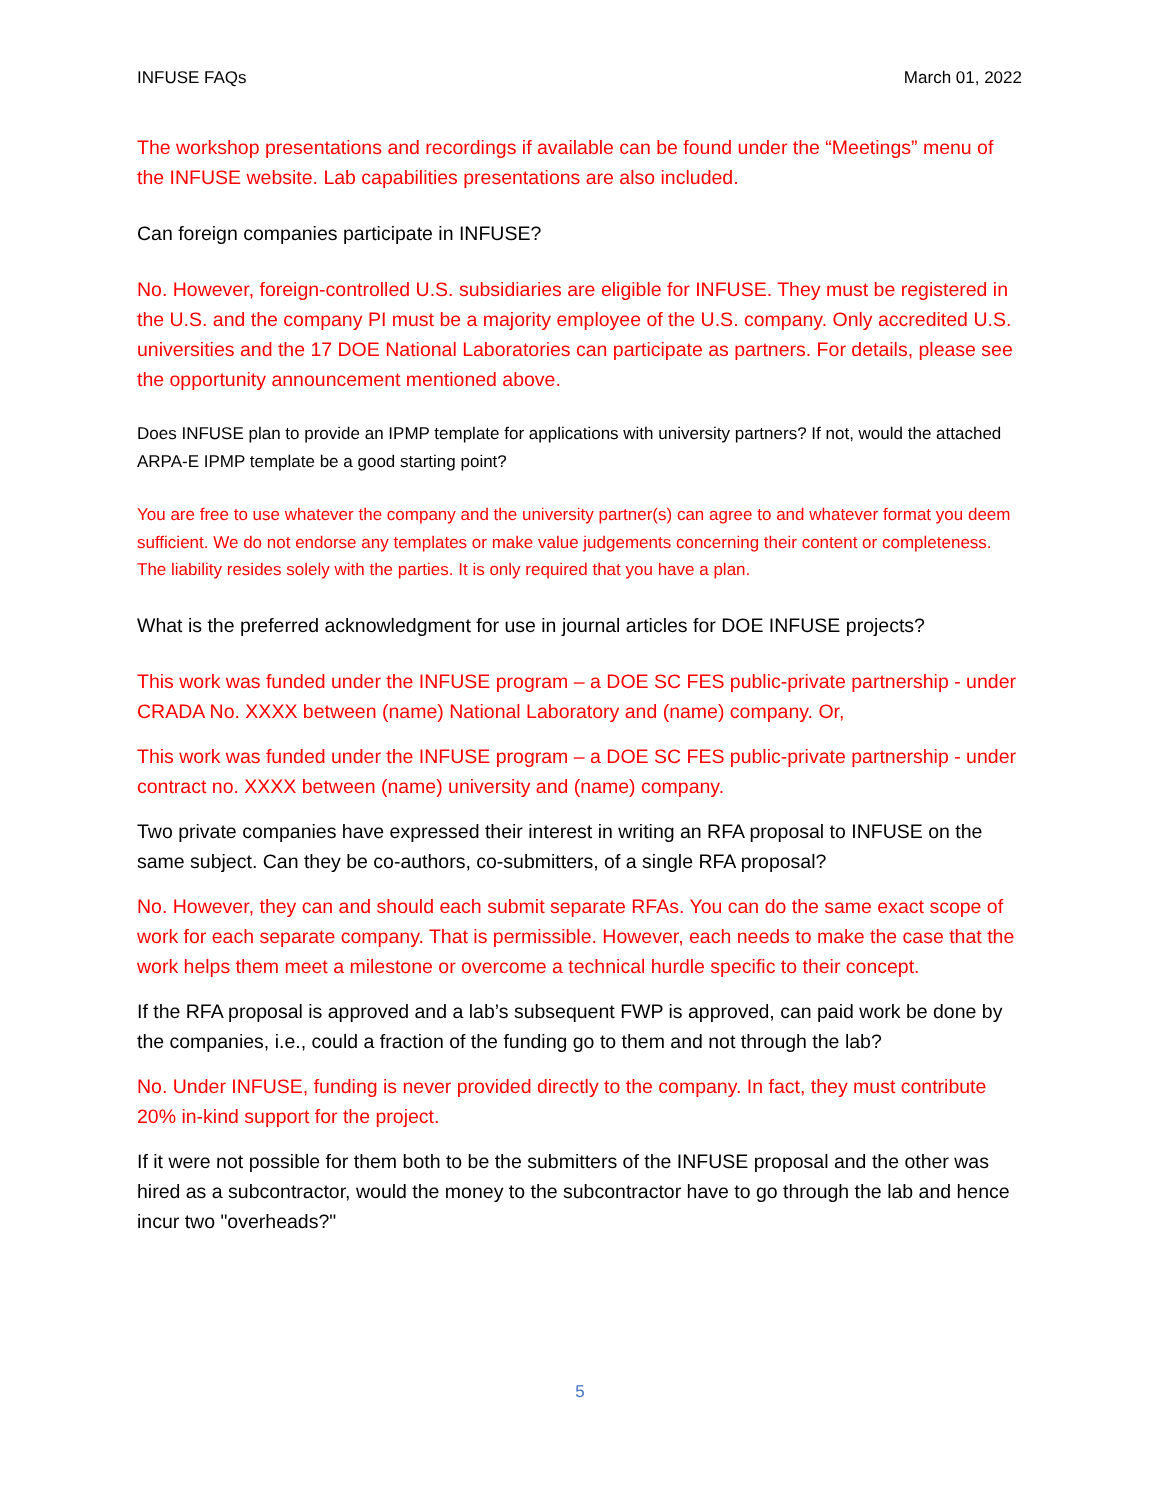INFUSE FAQs March 01, 2022
The workshop presentations and recordings if available can be found under the “Meetings” menu of the INFUSE website. Lab capabilities presentations are also included.
Can foreign companies participate in INFUSE?
No. However, foreign-controlled U.S. subsidiaries are eligible for INFUSE. They must be registered in the U.S. and the company PI must be a majority employee of the U.S. company. Only accredited U.S. universities and the 17 DOE National Laboratories can participate as partners. For details, please see the opportunity announcement mentioned above.
Does INFUSE plan to provide an IPMP template for applications with university partners? If not, would the attached ARPA-E IPMP template be a good starting point?
You are free to use whatever the company and the university partner(s) can agree to and whatever format you deem sufficient. We do not endorse any templates or make value judgements concerning their content or completeness. The liability resides solely with the parties. It is only required that you have a plan.
What is the preferred acknowledgment for use in journal articles for DOE INFUSE projects?
This work was funded under the INFUSE program – a DOE SC FES public-private partnership - under CRADA No. XXXX between (name) National Laboratory and (name) company. Or,
This work was funded under the INFUSE program – a DOE SC FES public-private partnership - under contract no. XXXX between (name) university and (name) company.
Two private companies have expressed their interest in writing an RFA proposal to INFUSE on the same subject. Can they be co-authors, co-submitters, of a single RFA proposal?
No. However, they can and should each submit separate RFAs. You can do the same exact scope of work for each separate company. That is permissible. However, each needs to make the case that the work helps them meet a milestone or overcome a technical hurdle specific to their concept.
If the RFA proposal is approved and a lab’s subsequent FWP is approved, can paid work be done by the companies, i.e., could a fraction of the funding go to them and not through the lab?
No. Under INFUSE, funding is never provided directly to the company. In fact, they must contribute 20% in-kind support for the project.
If it were not possible for them both to be the submitters of the INFUSE proposal and the other was hired as a subcontractor, would the money to the subcontractor have to go through the lab and hence incur two "overheads?"
5